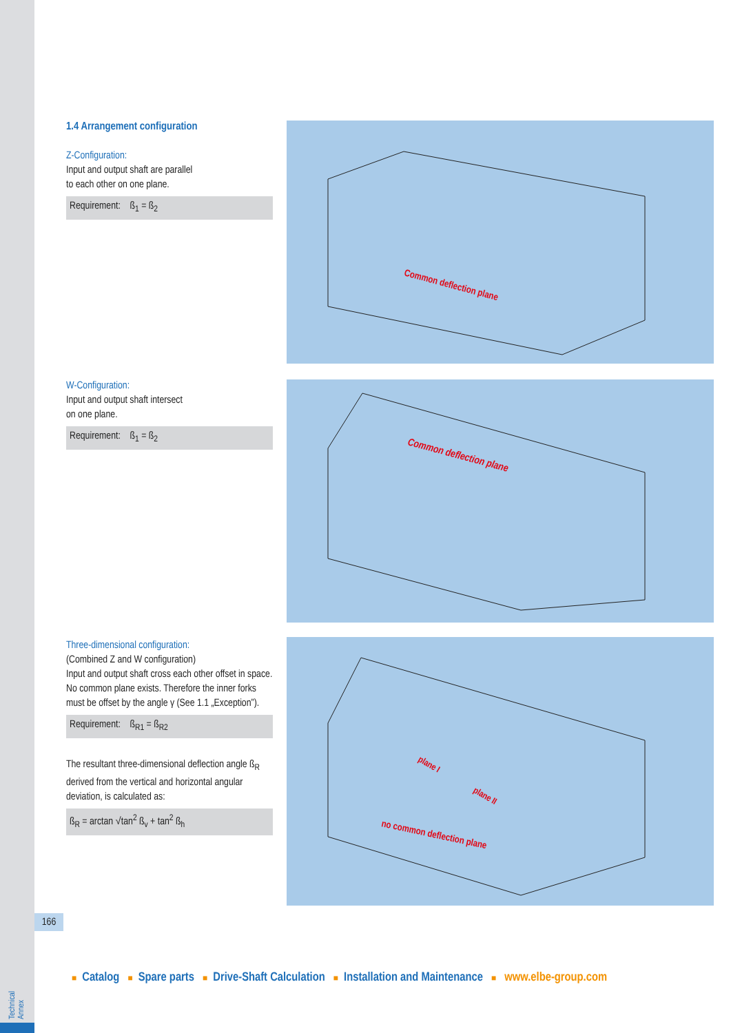1.4 Arrangement configuration
Z-Configuration:
Input and output shaft are parallel
to each other on one plane.
Requirement: ß<sub>1</sub> = ß<sub>2</sub>
Common deflection plane
W-Configuration:
Input and output shaft intersect
on one plane.
Requirement: ß<sub>1</sub> = ß<sub>2</sub>
Common deflection plane
Three-dimensional configuration:
(Combined Z and W configuration)
Input and output shaft cross each other offset in space. No common plane exists. Therefore the inner forks must be offset by the angle γ (See 1.1 „Exception”).
Requirement: ß<sub>R1</sub> = ß<sub>R2</sub>
The resultant three-dimensional deflection angle ß<sub>R</sub> derived from the vertical and horizontal angular deviation, is calculated as:
ß<sub>R</sub> = arctan √tan<sup>2</sup> ß<sub>v</sub> + tan<sup>2</sup> ß<sub>h</sub>
plane I
plane II
no common deflection plane
166
■ Catalog ■ Spare parts ■ Drive-Shaft Calculation ■ Installation and Maintenance ■ www.elbe-group.com
Technical
Annex